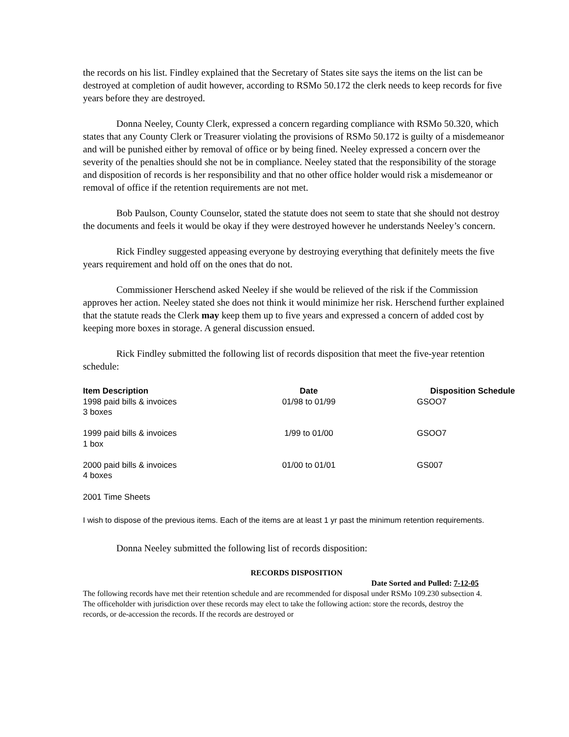the records on his list. Findley explained that the Secretary of States site says the items on the list can be destroyed at completion of audit however, according to RSMo 50.172 the clerk needs to keep records for five years before they are destroyed.
Donna Neeley, County Clerk, expressed a concern regarding compliance with RSMo 50.320, which states that any County Clerk or Treasurer violating the provisions of RSMo 50.172 is guilty of a misdemeanor and will be punished either by removal of office or by being fined. Neeley expressed a concern over the severity of the penalties should she not be in compliance. Neeley stated that the responsibility of the storage and disposition of records is her responsibility and that no other office holder would risk a misdemeanor or removal of office if the retention requirements are not met.
Bob Paulson, County Counselor, stated the statute does not seem to state that she should not destroy the documents and feels it would be okay if they were destroyed however he understands Neeley’s concern.
Rick Findley suggested appeasing everyone by destroying everything that definitely meets the five years requirement and hold off on the ones that do not.
Commissioner Herschend asked Neeley if she would be relieved of the risk if the Commission approves her action. Neeley stated she does not think it would minimize her risk. Herschend further explained that the statute reads the Clerk may keep them up to five years and expressed a concern of added cost by keeping more boxes in storage. A general discussion ensued.
Rick Findley submitted the following list of records disposition that meet the five-year retention schedule:
| Item Description | Date | Disposition Schedule |
| --- | --- | --- |
| 1998 paid bills & invoices 3 boxes | 01/98 to 01/99 | GSOO7 |
| 1999 paid bills & invoices 1 box | 1/99 to 01/00 | GSOO7 |
| 2000 paid bills & invoices 4 boxes | 01/00 to 01/01 | GS007 |
2001 Time Sheets
I wish to dispose of the previous items. Each of the items are at least 1 yr past the minimum retention requirements.
Donna Neeley submitted the following list of records disposition:
RECORDS DISPOSITION
Date Sorted and Pulled: 7-12-05
The following records have met their retention schedule and are recommended for disposal under RSMo 109.230 subsection 4. The officeholder with jurisdiction over these records may elect to take the following action: store the records, destroy the records, or de-accession the records. If the records are destroyed or